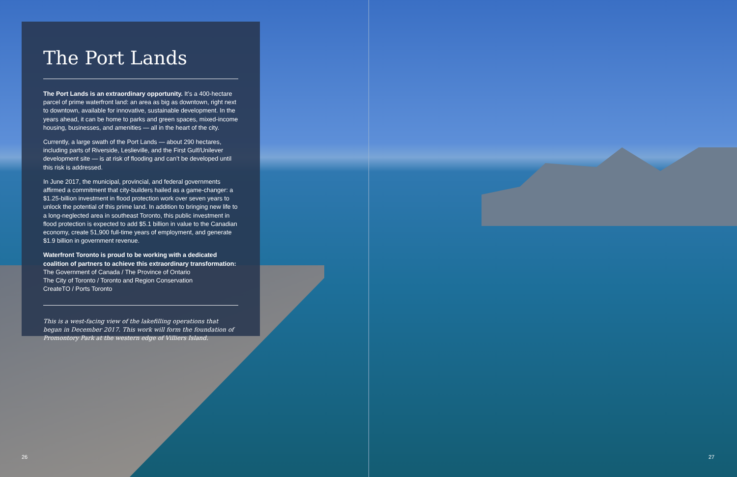The Port Lands
The Port Lands is an extraordinary opportunity. It’s a 400-hectare parcel of prime waterfront land: an area as big as downtown, right next to downtown, available for innovative, sustainable development. In the years ahead, it can be home to parks and green spaces, mixed-income housing, businesses, and amenities — all in the heart of the city.
Currently, a large swath of the Port Lands — about 290 hectares, including parts of Riverside, Leslieville, and the First Gulf/Unilever development site — is at risk of flooding and can’t be developed until this risk is addressed.
In June 2017, the municipal, provincial, and federal governments affirmed a commitment that city-builders hailed as a game-changer: a $1.25-billion investment in flood protection work over seven years to unlock the potential of this prime land. In addition to bringing new life to a long-neglected area in southeast Toronto, this public investment in flood protection is expected to add $5.1 billion in value to the Canadian economy, create 51,900 full-time years of employment, and generate $1.9 billion in government revenue.
Waterfront Toronto is proud to be working with a dedicated coalition of partners to achieve this extraordinary transformation:
The Government of Canada / The Province of Ontario
The City of Toronto / Toronto and Region Conservation
CreateTO / Ports Toronto
This is a west-facing view of the lakefilling operations that began in December 2017. This work will form the foundation of Promontory Park at the western edge of Villiers Island.
26 27